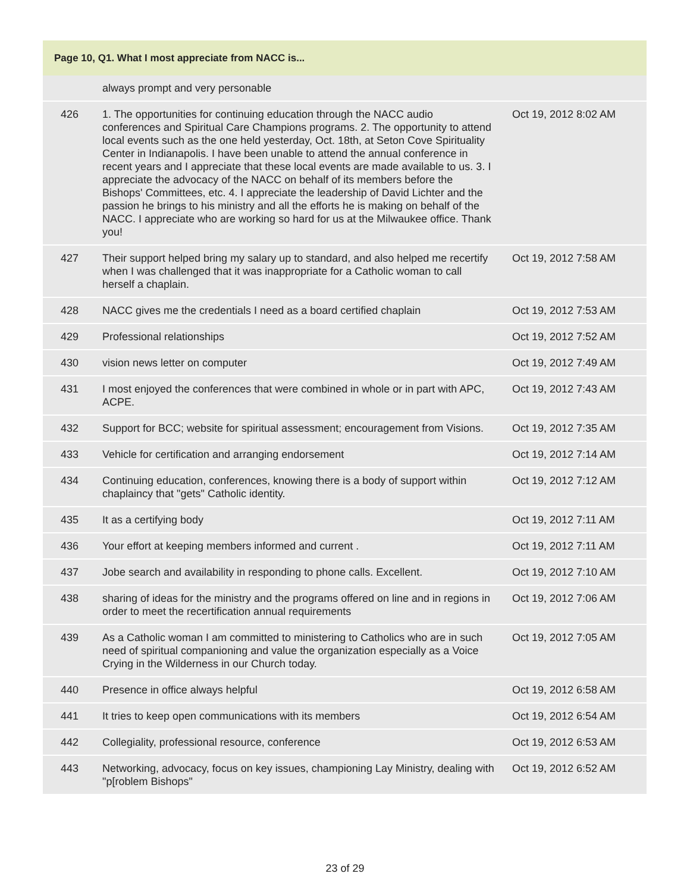Page 10, Q1. What I most appreciate from NACC is...
| | always prompt and very personable | |
| 426 | 1. The opportunities for continuing education through the NACC audio conferences and Spiritual Care Champions programs. 2. The opportunity to attend local events such as the one held yesterday, Oct. 18th, at Seton Cove Spirituality Center in Indianapolis. I have been unable to attend the annual conference in recent years and I appreciate that these local events are made available to us. 3. I appreciate the advocacy of the NACC on behalf of its members before the Bishops' Committees, etc. 4. I appreciate the leadership of David Lichter and the passion he brings to his ministry and all the efforts he is making on behalf of the NACC. I appreciate who are working so hard for us at the Milwaukee office. Thank you! | Oct 19, 2012 8:02 AM |
| 427 | Their support helped bring my salary up to standard, and also helped me recertify when I was challenged that it was inappropriate for a Catholic woman to call herself a chaplain. | Oct 19, 2012 7:58 AM |
| 428 | NACC gives me the credentials I need as a board certified chaplain | Oct 19, 2012 7:53 AM |
| 429 | Professional relationships | Oct 19, 2012 7:52 AM |
| 430 | vision news letter on computer | Oct 19, 2012 7:49 AM |
| 431 | I most enjoyed the conferences that were combined in whole or in part with APC, ACPE. | Oct 19, 2012 7:43 AM |
| 432 | Support for BCC; website for spiritual assessment; encouragement from Visions. | Oct 19, 2012 7:35 AM |
| 433 | Vehicle for certification and arranging endorsement | Oct 19, 2012 7:14 AM |
| 434 | Continuing education, conferences, knowing there is a body of support within chaplaincy that "gets" Catholic identity. | Oct 19, 2012 7:12 AM |
| 435 | It as a certifying body | Oct 19, 2012 7:11 AM |
| 436 | Your effort at keeping members informed and current . | Oct 19, 2012 7:11 AM |
| 437 | Jobe search and availability in responding to phone calls. Excellent. | Oct 19, 2012 7:10 AM |
| 438 | sharing of ideas for the ministry and the programs offered on line and in regions in order to meet the recertification annual requirements | Oct 19, 2012 7:06 AM |
| 439 | As a Catholic woman I am committed to ministering to Catholics who are in such need of spiritual companioning and value the organization especially as a Voice Crying in the Wilderness in our Church today. | Oct 19, 2012 7:05 AM |
| 440 | Presence in office always helpful | Oct 19, 2012 6:58 AM |
| 441 | It tries to keep open communications with its members | Oct 19, 2012 6:54 AM |
| 442 | Collegiality, professional resource, conference | Oct 19, 2012 6:53 AM |
| 443 | Networking, advocacy, focus on key issues, championing Lay Ministry, dealing with "p[roblem Bishops" | Oct 19, 2012 6:52 AM |
23 of 29